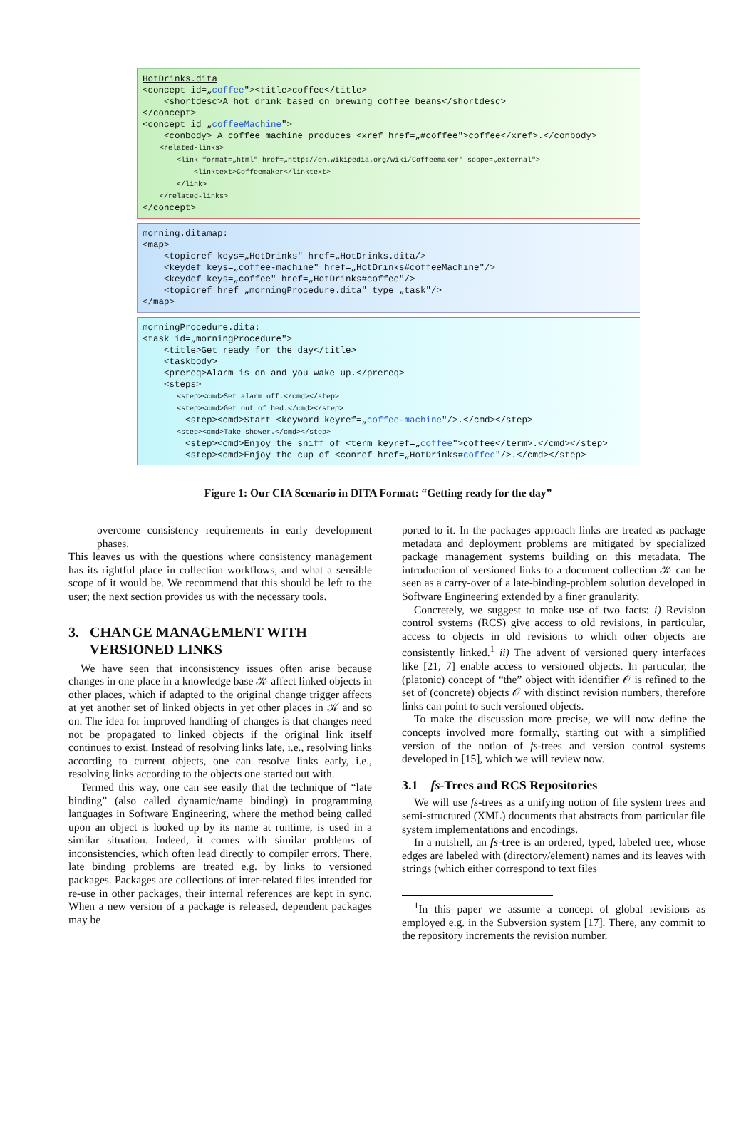HotDrinks.dita <concept id=„coffee"><title>coffee</title> <shortdesc>A hot drink based on brewing coffee beans</shortdesc> </concept> <concept id=„coffeeMachine"> <conbody> A coffee machine produces <xref href=„#coffee">coffee</xref>.</conbody> <related-links> <link format=„html" href=„http://en.wikipedia.org/wiki/Coffeemaker" scope=„external"> <linktext>Coffeemaker</linktext> </link> </related-links> </concept>
morning.ditamap: <map> <topicref keys=„HotDrinks" href=„HotDrinks.dita/> <keydef keys=„coffee-machine" href=„HotDrinks#coffeeMachine"/> <keydef keys=„coffee" href=„HotDrinks#coffee"/> <topicref href=„morningProcedure.dita" type=„task"/> </map>
morningProcedure.dita: <task id=„morningProcedure"> <title>Get ready for the day</title> <taskbody> <prereq>Alarm is on and you wake up.</prereq> <steps> <step><cmd>Set alarm off.</cmd></step> <step><cmd>Get out of bed.</cmd></step> <step><cmd>Start <keyword keyref=„coffee-machine"/>.</cmd></step> <step><cmd>Take shower.</cmd></step> <step><cmd>Enjoy the sniff of <term keyref=„coffee">coffee</term>.</cmd></step> <step><cmd>Enjoy the cup of <conref href=„HotDrinks#coffee"/>.</cmd></step>
Figure 1: Our CIA Scenario in DITA Format: “Getting ready for the day”
overcome consistency requirements in early development phases.
This leaves us with the questions where consistency management has its rightful place in collection workflows, and what a sensible scope of it would be. We recommend that this should be left to the user; the next section provides us with the necessary tools.
3. CHANGE MANAGEMENT WITH
VERSIONED LINKS
We have seen that inconsistency issues often arise because changes in one place in a knowledge base 𝒦 affect linked objects in other places, which if adapted to the original change trigger affects at yet another set of linked objects in yet other places in 𝒦 and so on. The idea for improved handling of changes is that changes need not be propagated to linked objects if the original link itself continues to exist. Instead of resolving links late, i.e., resolving links according to current objects, one can resolve links early, i.e., resolving links according to the objects one started out with.
Termed this way, one can see easily that the technique of “late binding” (also called dynamic/name binding) in programming languages in Software Engineering, where the method being called upon an object is looked up by its name at runtime, is used in a similar situation. Indeed, it comes with similar problems of inconsistencies, which often lead directly to compiler errors. There, late binding problems are treated e.g. by links to versioned packages. Packages are collections of inter-related files intended for re-use in other packages, their internal references are kept in sync. When a new version of a package is released, dependent packages may be
ported to it. In the packages approach links are treated as package metadata and deployment problems are mitigated by specialized package management systems building on this metadata. The introduction of versioned links to a document collection 𝒦 can be seen as a carry-over of a late-binding-problem solution developed in Software Engineering extended by a finer granularity.
Concretely, we suggest to make use of two facts: i) Revision control systems (RCS) give access to old revisions, in particular, access to objects in old revisions to which other objects are consistently linked.<sup>1</sup> ii) The advent of versioned query interfaces like [21, 7] enable access to versioned objects. In particular, the (platonic) concept of “the” object with identifier 𝒪 is refined to the set of (concrete) objects 𝒪 with distinct revision numbers, therefore links can point to such versioned objects.
To make the discussion more precise, we will now define the concepts involved more formally, starting out with a simplified version of the notion of fs-trees and version control systems developed in [15], which we will review now.
3.1 fs-Trees and RCS Repositories
We will use fs-trees as a unifying notion of file system trees and semi-structured (XML) documents that abstracts from particular file system implementations and encodings.
In a nutshell, an fs-tree is an ordered, typed, labeled tree, whose edges are labeled with (directory/element) names and its leaves with strings (which either correspond to text files
<sup>1</sup> In this paper we assume a concept of global revisions as employed e.g. in the Subversion system [17]. There, any commit to the repository increments the revision number.